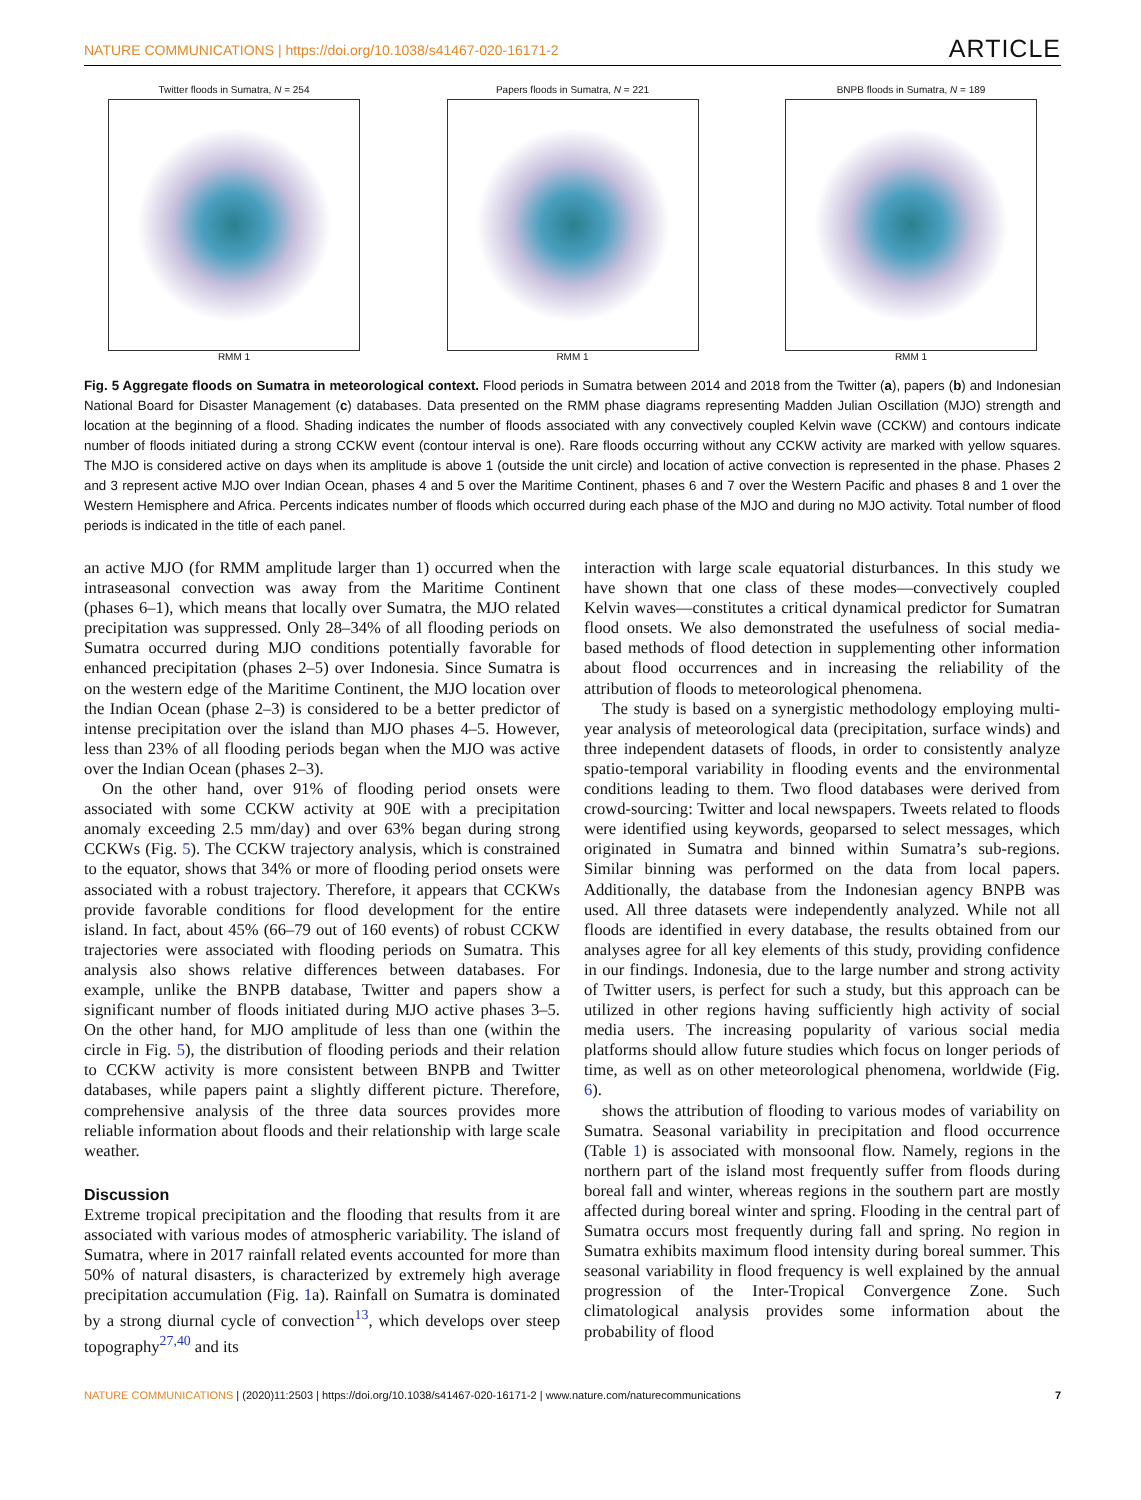NATURE COMMUNICATIONS | https://doi.org/10.1038/s41467-020-16171-2
ARTICLE
Twitter floods in Sumatra, N = 254
RMM 1
Papers floods in Sumatra, N = 221
RMM 1
BNPB floods in Sumatra, N = 189
RMM 1
Fig. 5 Aggregate floods on Sumatra in meteorological context. Flood periods in Sumatra between 2014 and 2018 from the Twitter (a), papers (b) and Indonesian National Board for Disaster Management (c) databases. Data presented on the RMM phase diagrams representing Madden Julian Oscillation (MJO) strength and location at the beginning of a flood. Shading indicates the number of floods associated with any convectively coupled Kelvin wave (CCKW) and contours indicate number of floods initiated during a strong CCKW event (contour interval is one). Rare floods occurring without any CCKW activity are marked with yellow squares. The MJO is considered active on days when its amplitude is above 1 (outside the unit circle) and location of active convection is represented in the phase. Phases 2 and 3 represent active MJO over Indian Ocean, phases 4 and 5 over the Maritime Continent, phases 6 and 7 over the Western Pacific and phases 8 and 1 over the Western Hemisphere and Africa. Percents indicates number of floods which occurred during each phase of the MJO and during no MJO activity. Total number of flood periods is indicated in the title of each panel.
an active MJO (for RMM amplitude larger than 1) occurred when the intraseasonal convection was away from the Maritime Continent (phases 6–1), which means that locally over Sumatra, the MJO related precipitation was suppressed. Only 28–34% of all flooding periods on Sumatra occurred during MJO conditions potentially favorable for enhanced precipitation (phases 2–5) over Indonesia. Since Sumatra is on the western edge of the Maritime Continent, the MJO location over the Indian Ocean (phase 2–3) is considered to be a better predictor of intense precipitation over the island than MJO phases 4–5. However, less than 23% of all flooding periods began when the MJO was active over the Indian Ocean (phases 2–3).
On the other hand, over 91% of flooding period onsets were associated with some CCKW activity at 90E with a precipitation anomaly exceeding 2.5 mm/day) and over 63% began during strong CCKWs (Fig. 5). The CCKW trajectory analysis, which is constrained to the equator, shows that 34% or more of flooding period onsets were associated with a robust trajectory. Therefore, it appears that CCKWs provide favorable conditions for flood development for the entire island. In fact, about 45% (66–79 out of 160 events) of robust CCKW trajectories were associated with flooding periods on Sumatra. This analysis also shows relative differences between databases. For example, unlike the BNPB database, Twitter and papers show a significant number of floods initiated during MJO active phases 3–5. On the other hand, for MJO amplitude of less than one (within the circle in Fig. 5), the distribution of flooding periods and their relation to CCKW activity is more consistent between BNPB and Twitter databases, while papers paint a slightly different picture. Therefore, comprehensive analysis of the three data sources provides more reliable information about floods and their relationship with large scale weather.
Discussion
Extreme tropical precipitation and the flooding that results from it are associated with various modes of atmospheric variability. The island of Sumatra, where in 2017 rainfall related events accounted for more than 50% of natural disasters, is characterized by extremely high average precipitation accumulation (Fig. 1a). Rainfall on Sumatra is dominated by a strong diurnal cycle of convection<sup>13</sup>, which develops over steep topography<sup>27,40</sup> and its
interaction with large scale equatorial disturbances. In this study we have shown that one class of these modes—convectively coupled Kelvin waves—constitutes a critical dynamical predictor for Sumatran flood onsets. We also demonstrated the usefulness of social media-based methods of flood detection in supplementing other information about flood occurrences and in increasing the reliability of the attribution of floods to meteorological phenomena.
The study is based on a synergistic methodology employing multi-year analysis of meteorological data (precipitation, surface winds) and three independent datasets of floods, in order to consistently analyze spatio-temporal variability in flooding events and the environmental conditions leading to them. Two flood databases were derived from crowd-sourcing: Twitter and local newspapers. Tweets related to floods were identified using keywords, geoparsed to select messages, which originated in Sumatra and binned within Sumatra’s sub-regions. Similar binning was performed on the data from local papers. Additionally, the database from the Indonesian agency BNPB was used. All three datasets were independently analyzed. While not all floods are identified in every database, the results obtained from our analyses agree for all key elements of this study, providing confidence in our findings. Indonesia, due to the large number and strong activity of Twitter users, is perfect for such a study, but this approach can be utilized in other regions having sufficiently high activity of social media users. The increasing popularity of various social media platforms should allow future studies which focus on longer periods of time, as well as on other meteorological phenomena, worldwide (Fig. 6).
shows the attribution of flooding to various modes of variability on Sumatra. Seasonal variability in precipitation and flood occurrence (Table 1) is associated with monsoonal flow. Namely, regions in the northern part of the island most frequently suffer from floods during boreal fall and winter, whereas regions in the southern part are mostly affected during boreal winter and spring. Flooding in the central part of Sumatra occurs most frequently during fall and spring. No region in Sumatra exhibits maximum flood intensity during boreal summer. This seasonal variability in flood frequency is well explained by the annual progression of the Inter-Tropical Convergence Zone. Such climatological analysis provides some information about the probability of flood
NATURE COMMUNICATIONS | (2020)11:2503 | https://doi.org/10.1038/s41467-020-16171-2 | www.nature.com/naturecommunications
7